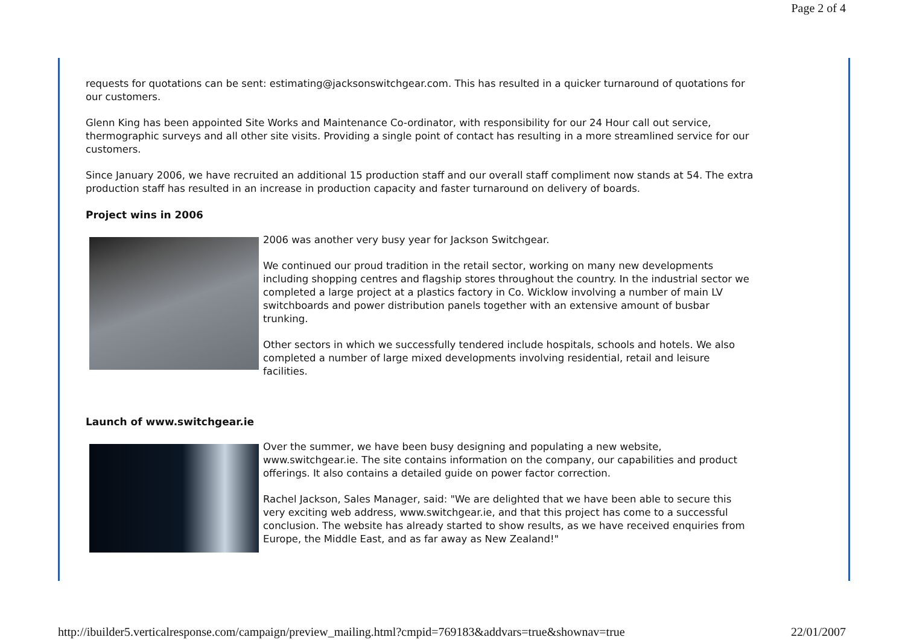Page 2 of 4
requests for quotations can be sent: estimating@jacksonswitchgear.com. This has resulted in a quicker turnaround of quotations for our customers.
Glenn King has been appointed Site Works and Maintenance Co-ordinator, with responsibility for our 24 Hour call out service, thermographic surveys and all other site visits. Providing a single point of contact has resulting in a more streamlined service for our customers.
Since January 2006, we have recruited an additional 15 production staff and our overall staff compliment now stands at 54. The extra production staff has resulted in an increase in production capacity and faster turnaround on delivery of boards.
Project wins in 2006
2006 was another very busy year for Jackson Switchgear.
We continued our proud tradition in the retail sector, working on many new developments including shopping centres and flagship stores throughout the country. In the industrial sector we completed a large project at a plastics factory in Co. Wicklow involving a number of main LV switchboards and power distribution panels together with an extensive amount of busbar trunking.
Other sectors in which we successfully tendered include hospitals, schools and hotels. We also completed a number of large mixed developments involving residential, retail and leisure facilities.
Launch of www.switchgear.ie
Over the summer, we have been busy designing and populating a new website, www.switchgear.ie. The site contains information on the company, our capabilities and product offerings. It also contains a detailed guide on power factor correction.
Rachel Jackson, Sales Manager, said: "We are delighted that we have been able to secure this very exciting web address, www.switchgear.ie, and that this project has come to a successful conclusion. The website has already started to show results, as we have received enquiries from Europe, the Middle East, and as far away as New Zealand!"
http://ibuilder5.verticalresponse.com/campaign/preview_mailing.html?cmpid=769183&addvars=true&shownav=true 22/01/2007